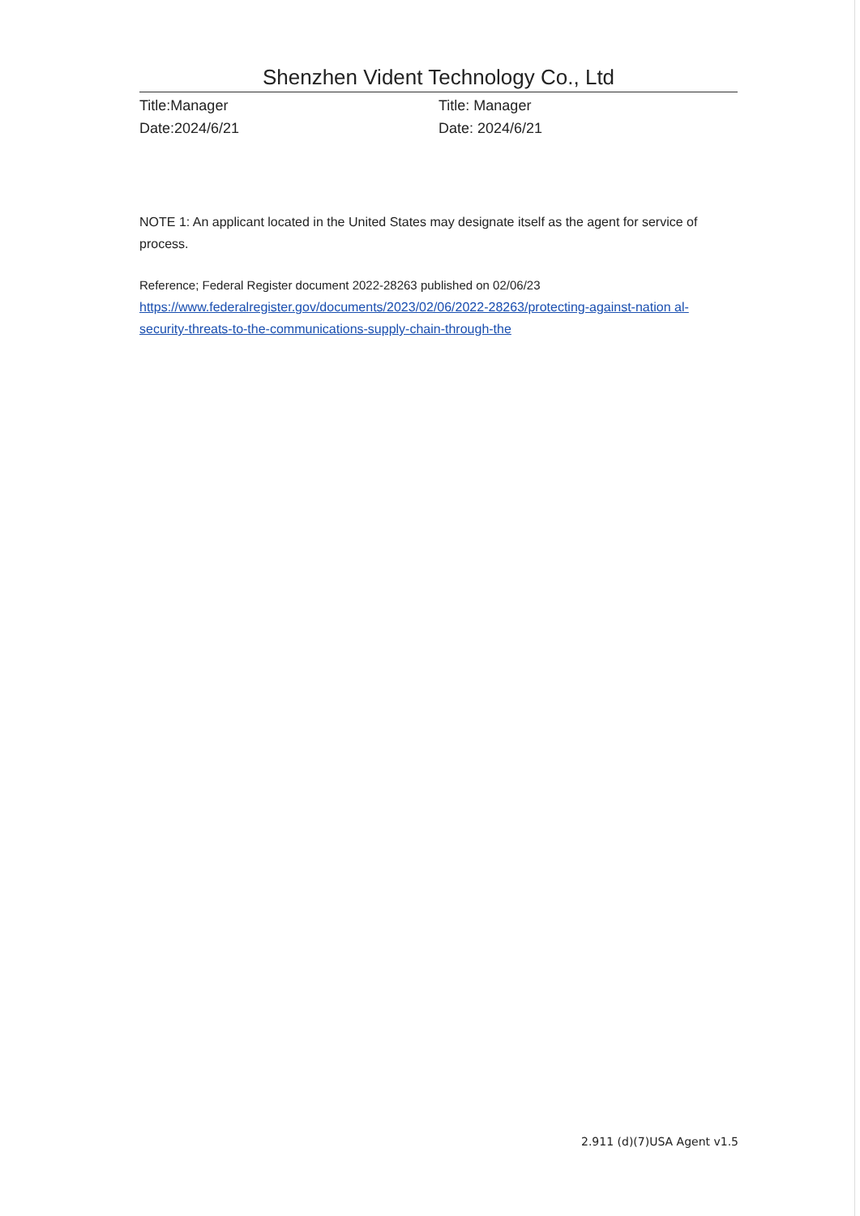Shenzhen Vident Technology Co., Ltd
Title:Manager
Date:2024/6/21
Title: Manager
Date: 2024/6/21
NOTE 1: An applicant located in the United States may designate itself as the agent for service of process.
Reference; Federal Register document 2022-28263 published on 02/06/23
https://www.federalregister.gov/documents/2023/02/06/2022-28263/protecting-against-nation al-security-threats-to-the-communications-supply-chain-through-the
2.911 (d)(7)USA Agent v1.5